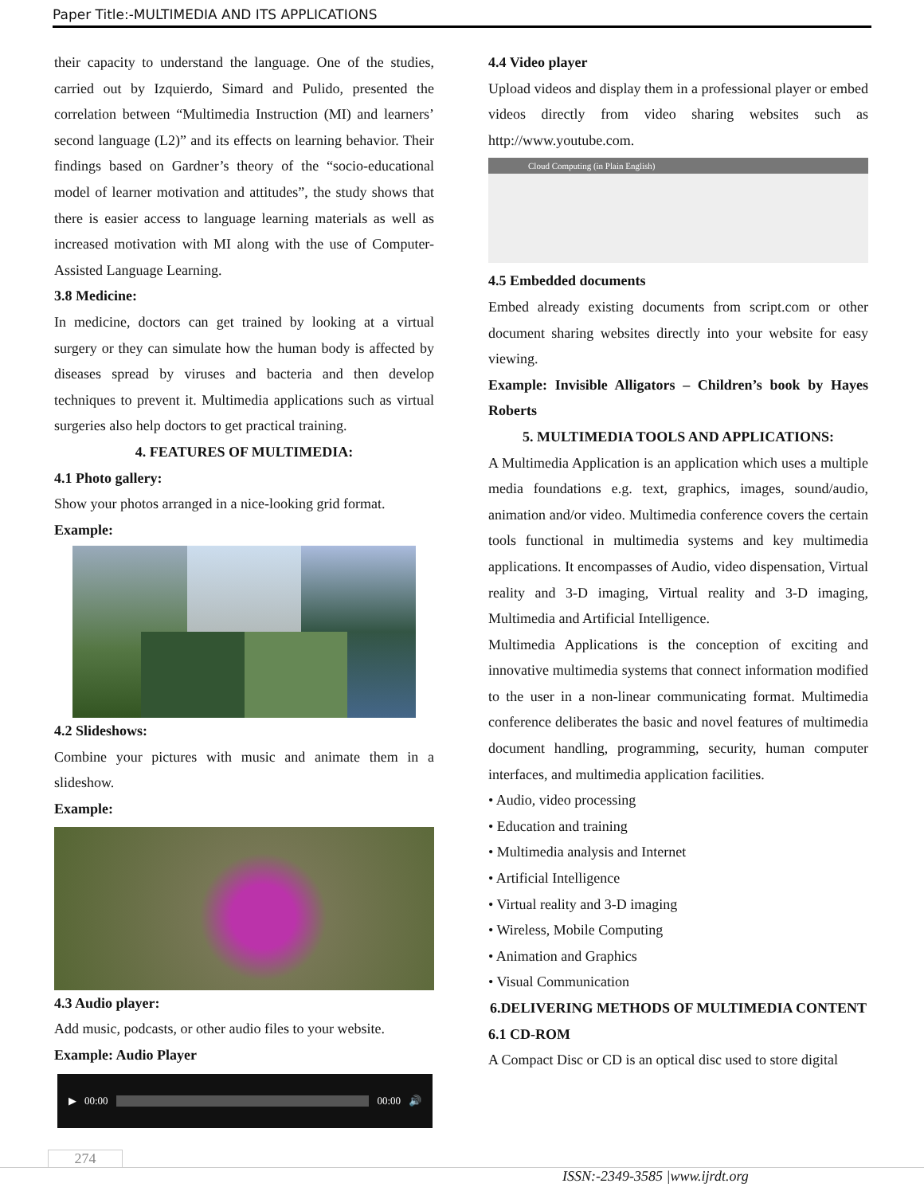Paper Title:-MULTIMEDIA AND ITS APPLICATIONS
their capacity to understand the language. One of the studies, carried out by Izquierdo, Simard and Pulido, presented the correlation between “Multimedia Instruction (MI) and learners’ second language (L2)” and its effects on learning behavior. Their findings based on Gardner’s theory of the “socio-educational model of learner motivation and attitudes”, the study shows that there is easier access to language learning materials as well as increased motivation with MI along with the use of Computer-Assisted Language Learning.
3.8 Medicine:
In medicine, doctors can get trained by looking at a virtual surgery or they can simulate how the human body is affected by diseases spread by viruses and bacteria and then develop techniques to prevent it. Multimedia applications such as virtual surgeries also help doctors to get practical training.
4. FEATURES OF MULTIMEDIA:
4.1 Photo gallery:
Show your photos arranged in a nice-looking grid format.
Example:
4.2 Slideshows:
Combine your pictures with music and animate them in a slideshow.
Example:
4.3 Audio player:
Add music, podcasts, or other audio files to your website.
Example: Audio Player
▶ 00:00 00:00 🔊
4.4 Video player
Upload videos and display them in a professional player or embed videos directly from video sharing websites such as http://www.youtube.com.
Cloud Computing (in Plain English)
4.5 Embedded documents
Embed already existing documents from script.com or other document sharing websites directly into your website for easy viewing.
Example: Invisible Alligators – Children’s book by Hayes Roberts
5. MULTIMEDIA TOOLS AND APPLICATIONS:
A Multimedia Application is an application which uses a multiple media foundations e.g. text, graphics, images, sound/audio, animation and/or video. Multimedia conference covers the certain tools functional in multimedia systems and key multimedia applications. It encompasses of Audio, video dispensation, Virtual reality and 3-D imaging, Virtual reality and 3-D imaging, Multimedia and Artificial Intelligence.
Multimedia Applications is the conception of exciting and innovative multimedia systems that connect information modified to the user in a non-linear communicating format. Multimedia conference deliberates the basic and novel features of multimedia document handling, programming, security, human computer interfaces, and multimedia application facilities.
• Audio, video processing
• Education and training
• Multimedia analysis and Internet
• Artificial Intelligence
• Virtual reality and 3-D imaging
• Wireless, Mobile Computing
• Animation and Graphics
• Visual Communication
6.DELIVERING METHODS OF MULTIMEDIA CONTENT
6.1 CD-ROM
A Compact Disc or CD is an optical disc used to store digital
274
ISSN:-2349-3585 |www.ijrdt.org